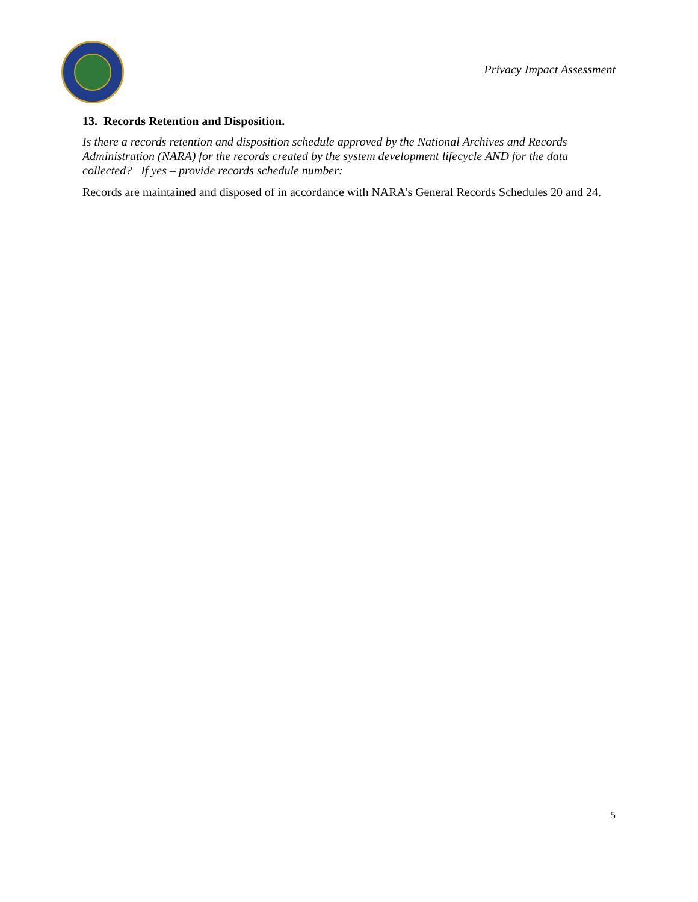Privacy Impact Assessment
13. Records Retention and Disposition.
Is there a records retention and disposition schedule approved by the National Archives and Records Administration (NARA) for the records created by the system development lifecycle AND for the data collected? If yes – provide records schedule number:
Records are maintained and disposed of in accordance with NARA’s General Records Schedules 20 and 24.
5